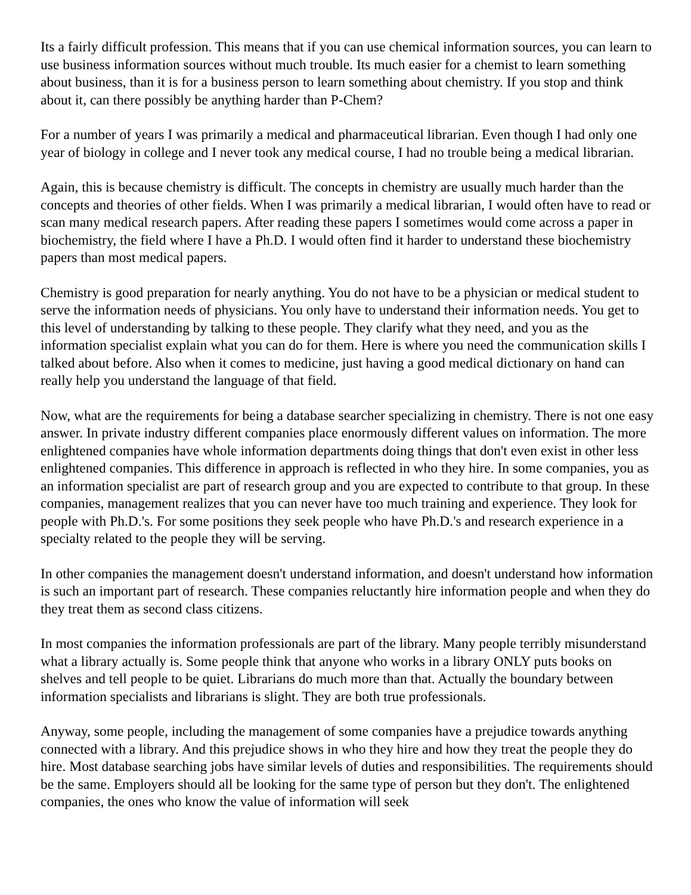Its a fairly difficult profession. This means that if you can use chemical information sources, you can learn to use business information sources without much trouble. Its much easier for a chemist to learn something about business, than it is for a business person to learn something about chemistry. If you stop and think about it, can there possibly be anything harder than P-Chem?
For a number of years I was primarily a medical and pharmaceutical librarian. Even though I had only one year of biology in college and I never took any medical course, I had no trouble being a medical librarian.
Again, this is because chemistry is difficult. The concepts in chemistry are usually much harder than the concepts and theories of other fields. When I was primarily a medical librarian, I would often have to read or scan many medical research papers. After reading these papers I sometimes would come across a paper in biochemistry, the field where I have a Ph.D. I would often find it harder to understand these biochemistry papers than most medical papers.
Chemistry is good preparation for nearly anything. You do not have to be a physician or medical student to serve the information needs of physicians. You only have to understand their information needs. You get to this level of understanding by talking to these people. They clarify what they need, and you as the information specialist explain what you can do for them. Here is where you need the communication skills I talked about before. Also when it comes to medicine, just having a good medical dictionary on hand can really help you understand the language of that field.
Now, what are the requirements for being a database searcher specializing in chemistry. There is not one easy answer. In private industry different companies place enormously different values on information. The more enlightened companies have whole information departments doing things that don't even exist in other less enlightened companies. This difference in approach is reflected in who they hire. In some companies, you as an information specialist are part of research group and you are expected to contribute to that group. In these companies, management realizes that you can never have too much training and experience. They look for people with Ph.D.'s. For some positions they seek people who have Ph.D.'s and research experience in a specialty related to the people they will be serving.
In other companies the management doesn't understand information, and doesn't understand how information is such an important part of research. These companies reluctantly hire information people and when they do they treat them as second class citizens.
In most companies the information professionals are part of the library. Many people terribly misunderstand what a library actually is. Some people think that anyone who works in a library ONLY puts books on shelves and tell people to be quiet. Librarians do much more than that. Actually the boundary between information specialists and librarians is slight. They are both true professionals.
Anyway, some people, including the management of some companies have a prejudice towards anything connected with a library. And this prejudice shows in who they hire and how they treat the people they do hire. Most database searching jobs have similar levels of duties and responsibilities. The requirements should be the same. Employers should all be looking for the same type of person but they don't. The enlightened companies, the ones who know the value of information will seek